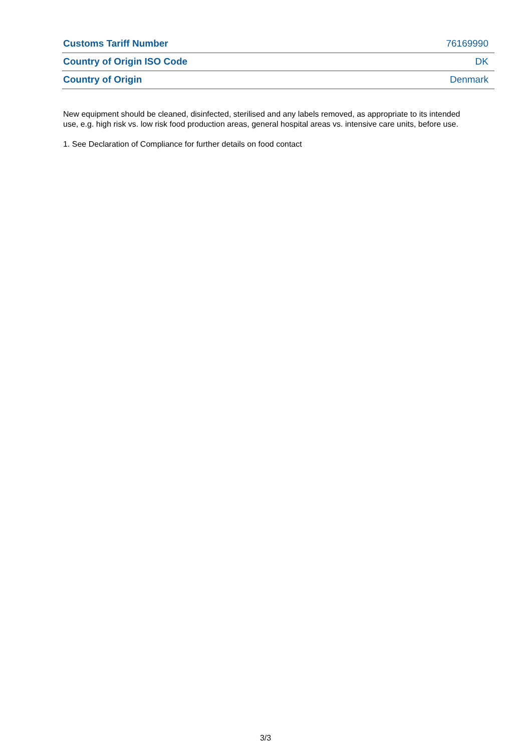| Customs Tariff Number | 76169990 |
| Country of Origin ISO Code | DK |
| Country of Origin | Denmark |
New equipment should be cleaned, disinfected, sterilised and any labels removed, as appropriate to its intended use, e.g. high risk vs. low risk food production areas, general hospital areas vs. intensive care units, before use.
1. See Declaration of Compliance for further details on food contact
3/3